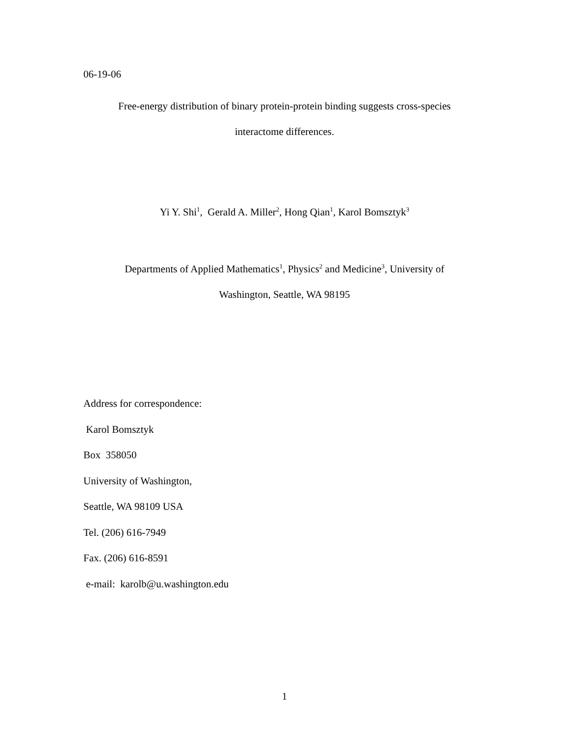06-19-06
Free-energy distribution of binary protein-protein binding suggests cross-species
interactome differences.
Yi Y. Shi<sup>1</sup>, Gerald A. Miller<sup>2</sup>, Hong Qian<sup>1</sup>, Karol Bomsztyk<sup>3</sup>
Departments of Applied Mathematics<sup>1</sup>, Physics<sup>2</sup> and Medicine<sup>3</sup>, University of
Washington, Seattle, WA 98195
Address for correspondence:
Karol Bomsztyk
Box 358050
University of Washington,
Seattle, WA 98109 USA
Tel. (206) 616-7949
Fax. (206) 616-8591
e-mail: karolb@u.washington.edu
1